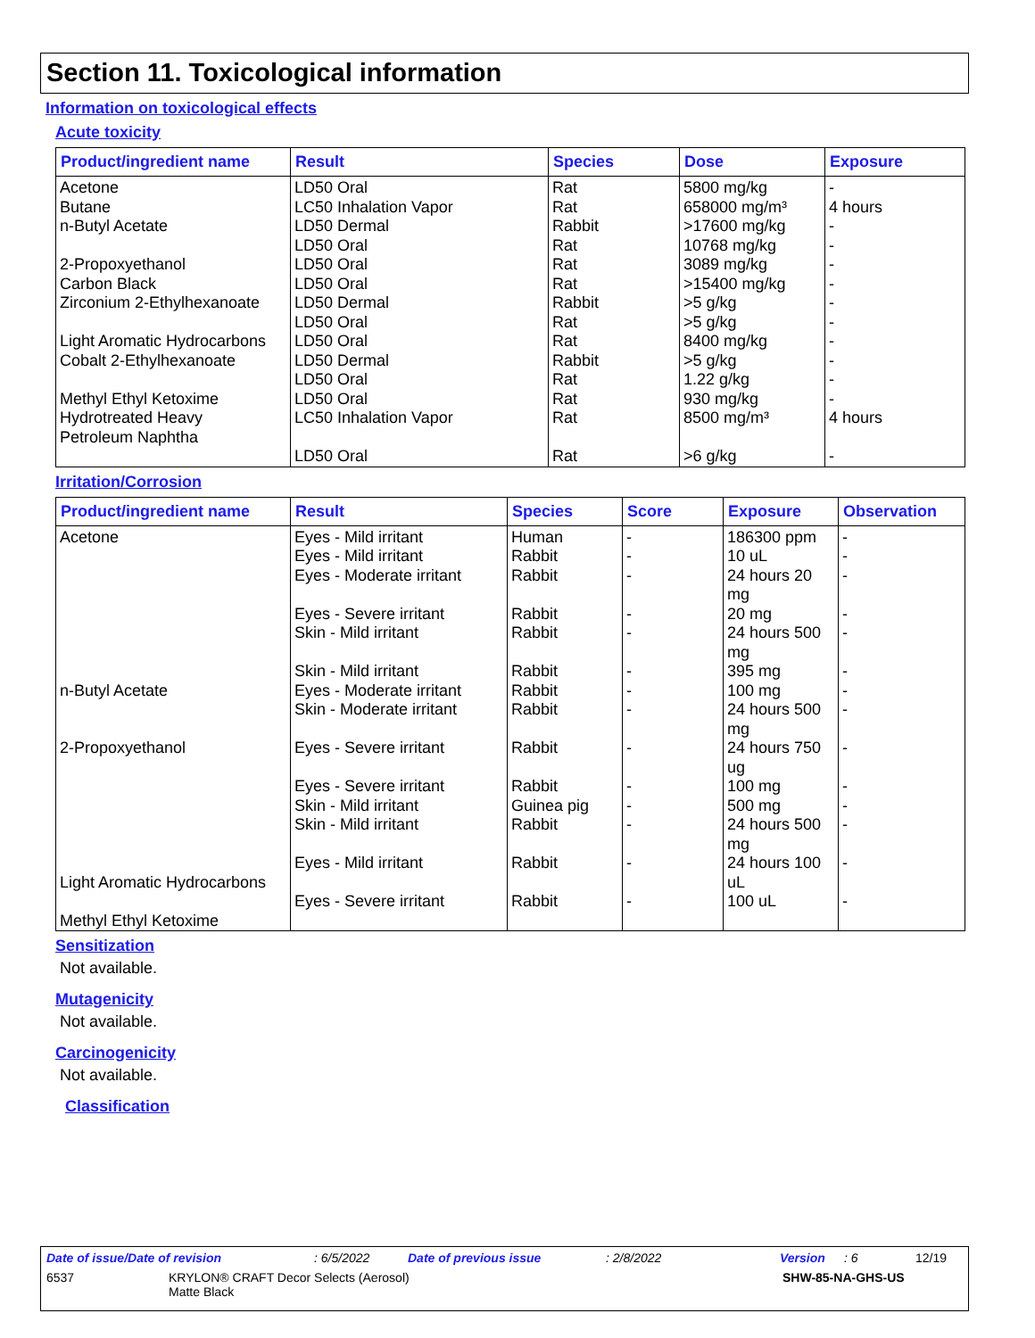Section 11. Toxicological information
Information on toxicological effects
Acute toxicity
| Product/ingredient name | Result | Species | Dose | Exposure |
| --- | --- | --- | --- | --- |
| Acetone Butane n-Butyl Acetate 2-Propoxyethanol Carbon Black Zirconium 2-Ethylhexanoate Light Aromatic Hydrocarbons Cobalt 2-Ethylhexanoate Methyl Ethyl Ketoxime Hydrotreated Heavy Petroleum Naphtha | LD50 Oral LC50 Inhalation Vapor LD50 Dermal LD50 Oral LD50 Oral LD50 Oral LD50 Dermal LD50 Oral LD50 Oral LD50 Dermal LD50 Oral LD50 Oral LC50 Inhalation Vapor LD50 Oral | Rat Rat Rabbit Rat Rat Rat Rabbit Rat Rat Rabbit Rat Rat Rat Rat | 5800 mg/kg 658000 mg/m³ >17600 mg/kg 10768 mg/kg 3089 mg/kg >15400 mg/kg >5 g/kg >5 g/kg 8400 mg/kg >5 g/kg 1.22 g/kg 930 mg/kg 8500 mg/m³ >6 g/kg | - 4 hours - - - - - - - - - - 4 hours - |
Irritation/Corrosion
| Product/ingredient name | Result | Species | Score | Exposure | Observation |
| --- | --- | --- | --- | --- | --- |
| Acetone n-Butyl Acetate 2-Propoxyethanol Light Aromatic Hydrocarbons Methyl Ethyl Ketoxime | Eyes - Mild irritant Eyes - Mild irritant Eyes - Moderate irritant Eyes - Severe irritant Skin - Mild irritant Skin - Mild irritant Eyes - Moderate irritant Skin - Moderate irritant Eyes - Severe irritant Eyes - Severe irritant Skin - Mild irritant Skin - Mild irritant Eyes - Mild irritant Eyes - Severe irritant | Human Rabbit Rabbit Rabbit Rabbit Rabbit Rabbit Rabbit Rabbit Rabbit Guinea pig Rabbit Rabbit Rabbit | - - - - - - - - - - - - - - | 186300 ppm 10 uL 24 hours 20 mg 20 mg 24 hours 500 mg 395 mg 100 mg 24 hours 500 mg 24 hours 750 ug 100 mg 500 mg 24 hours 500 mg 24 hours 100 uL 100 uL | - - - - - - - - - - - - - - |
Sensitization
Not available.
Mutagenicity
Not available.
Carcinogenicity
Not available.
Classification
Date of issue/Date of revision: 6/5/2022 Date of previous issue: 2/8/2022 Version: 6 12/19
6537 KRYLON® CRAFT Decor Selects (Aerosol)
Matte Black SHW-85-NA-GHS-US